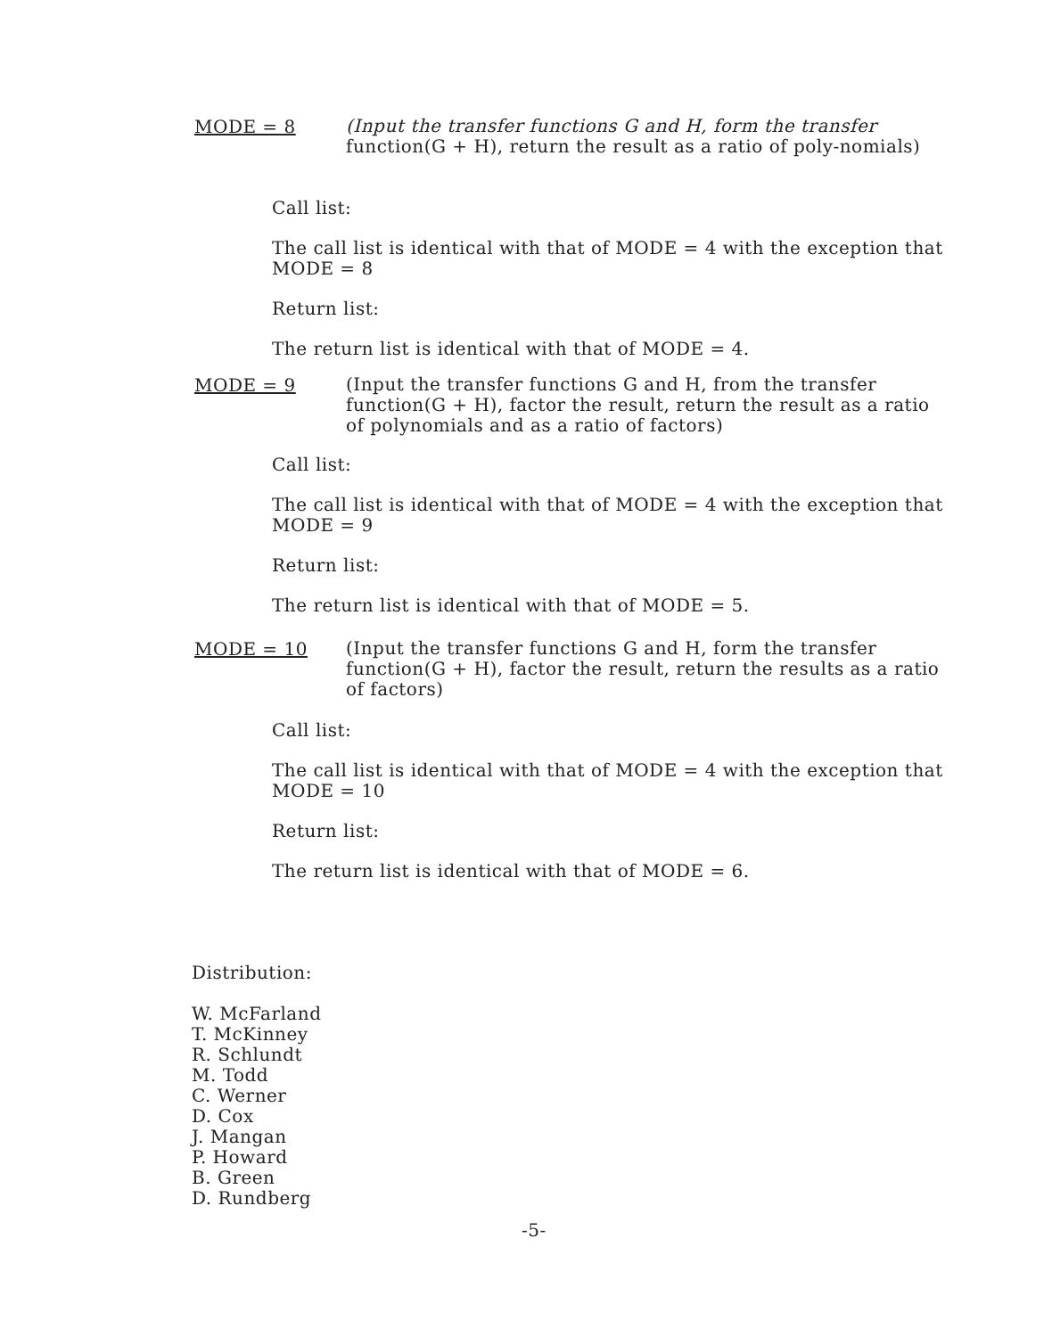MODE = 8
(Input the transfer functions G and H, form the transfer function(G + H), return the result as a ratio of poly-nomials)
Call list:
The call list is identical with that of MODE = 4 with the exception that MODE = 8
Return list:
The return list is identical with that of MODE = 4.
MODE = 9
(Input the transfer functions G and H, from the transfer function(G + H), factor the result, return the result as a ratio of polynomials and as a ratio of factors)
Call list:
The call list is identical with that of MODE = 4 with the exception that MODE = 9
Return list:
The return list is identical with that of MODE = 5.
MODE = 10
(Input the transfer functions G and H, form the transfer function(G + H), factor the result, return the results as a ratio of factors)
Call list:
The call list is identical with that of MODE = 4 with the exception that MODE = 10
Return list:
The return list is identical with that of MODE = 6.
Distribution:
W. McFarland
T. McKinney
R. Schlundt
M. Todd
C. Werner
D. Cox
J. Mangan
P. Howard
B. Green
D. Rundberg
-5-